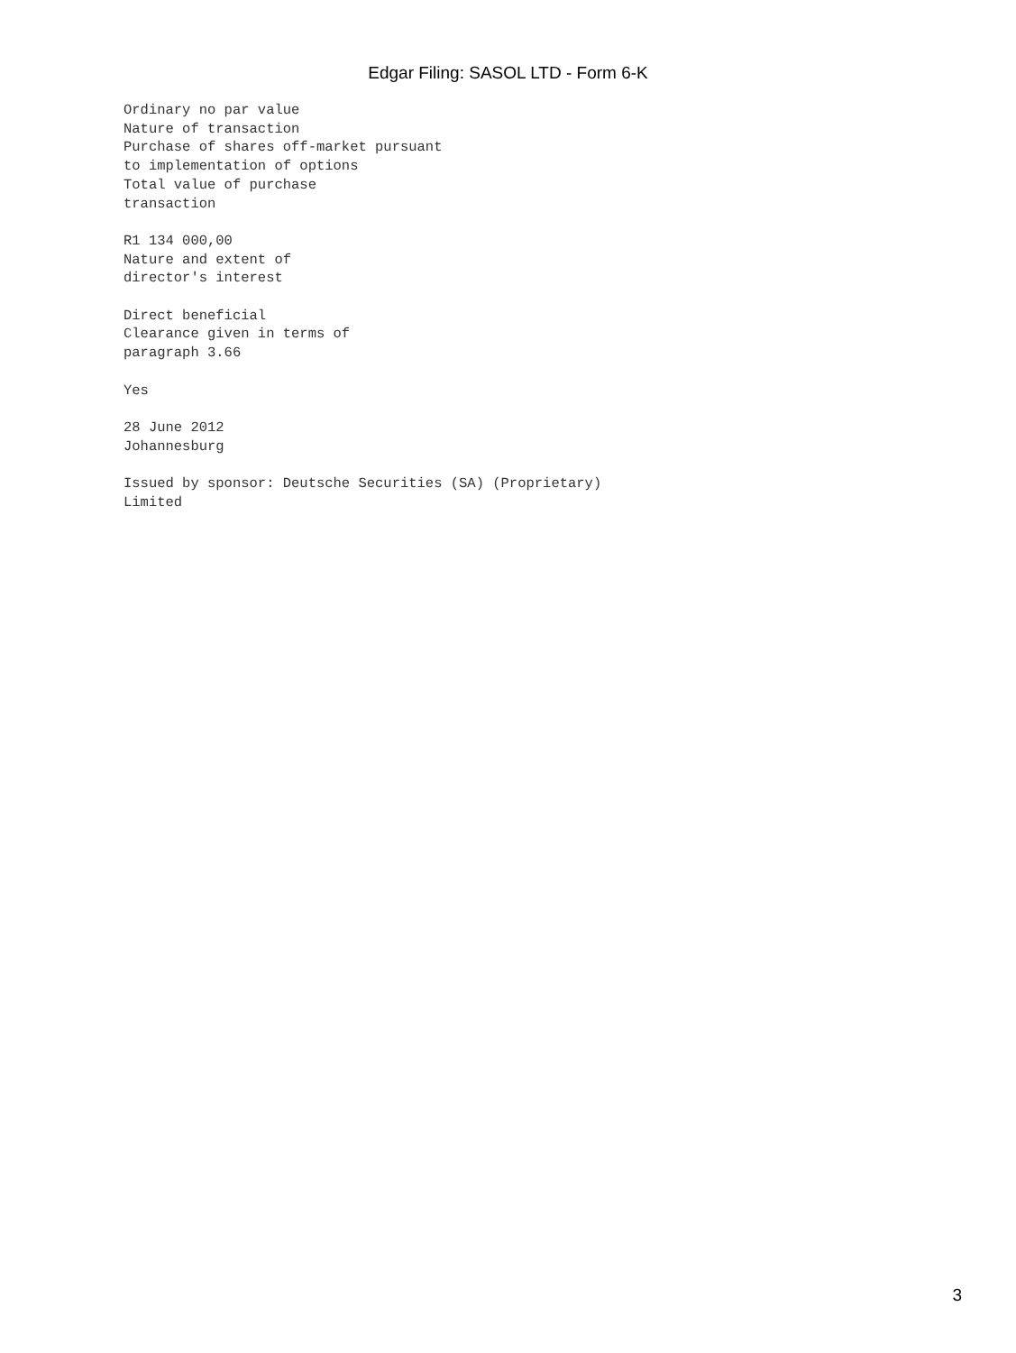Edgar Filing: SASOL LTD - Form 6-K
Ordinary no par value
Nature of transaction
Purchase of shares off-market pursuant
to implementation of options
Total value of purchase
transaction

R1 134 000,00
Nature and extent of
director's interest

Direct beneficial
Clearance given in terms of
paragraph 3.66

Yes

28 June 2012
Johannesburg

Issued by sponsor: Deutsche Securities (SA) (Proprietary)
Limited
3